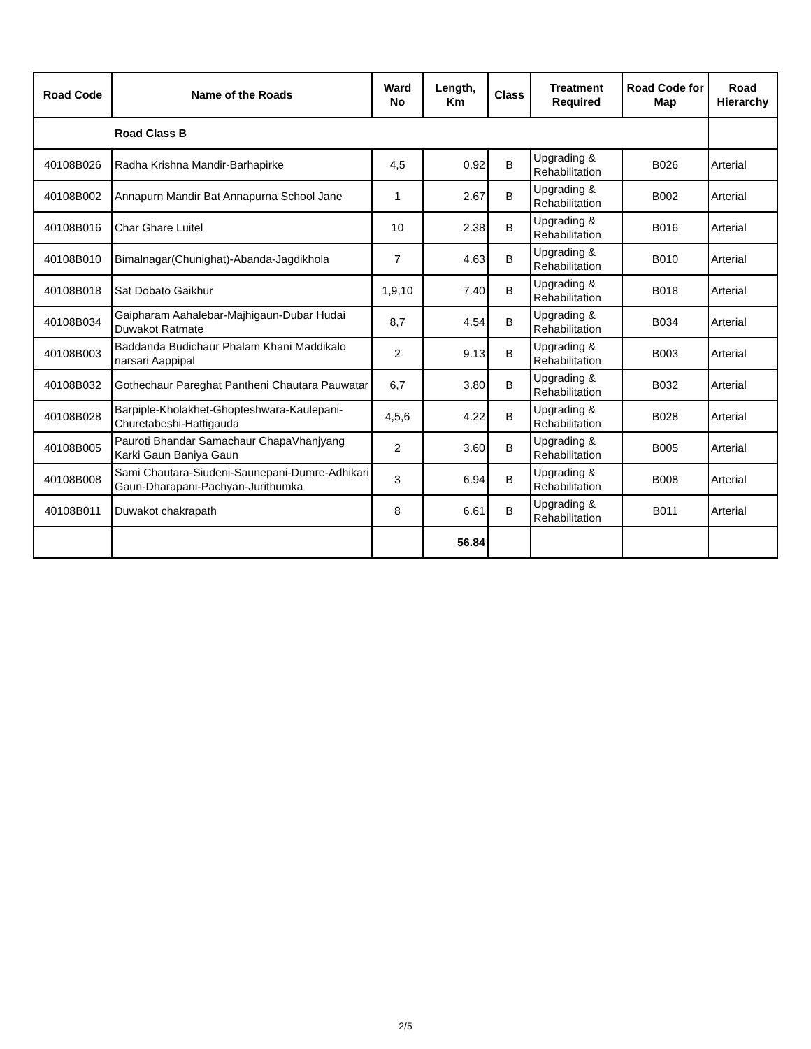| Road Code | Name of the Roads | Ward No | Length, Km | Class | Treatment Required | Road Code for Map | Road Hierarchy |
| --- | --- | --- | --- | --- | --- | --- | --- |
| Road Class B | | | | | | | |
| 40108B026 | Radha Krishna Mandir-Barhapirke | 4,5 | 0.92 | B | Upgrading & Rehabilitation | B026 | Arterial |
| 40108B002 | Annapurn Mandir Bat Annapurna School Jane | 1 | 2.67 | B | Upgrading & Rehabilitation | B002 | Arterial |
| 40108B016 | Char Ghare Luitel | 10 | 2.38 | B | Upgrading & Rehabilitation | B016 | Arterial |
| 40108B010 | Bimalnagar(Chunighat)-Abanda-Jagdikhola | 7 | 4.63 | B | Upgrading & Rehabilitation | B010 | Arterial |
| 40108B018 | Sat Dobato Gaikhur | 1,9,10 | 7.40 | B | Upgrading & Rehabilitation | B018 | Arterial |
| 40108B034 | Gaipharam Aahalebar-Majhigaun-Dubar Hudai Duwakot Ratmate | 8,7 | 4.54 | B | Upgrading & Rehabilitation | B034 | Arterial |
| 40108B003 | Baddanda Budichaur Phalam Khani Maddikalo narsari Aappipal | 2 | 9.13 | B | Upgrading & Rehabilitation | B003 | Arterial |
| 40108B032 | Gothechaur Pareghat Pantheni Chautara Pauwatar | 6,7 | 3.80 | B | Upgrading & Rehabilitation | B032 | Arterial |
| 40108B028 | Barpiple-Kholakhet-Ghopteshwara-Kaulepani-Churetabeshi-Hattigauda | 4,5,6 | 4.22 | B | Upgrading & Rehabilitation | B028 | Arterial |
| 40108B005 | Pauroti Bhandar Samachaur ChapaVhanjyang Karki Gaun Baniya Gaun | 2 | 3.60 | B | Upgrading & Rehabilitation | B005 | Arterial |
| 40108B008 | Sami Chautara-Siudeni-Saunepani-Dumre-Adhikari Gaun-Dharapani-Pachyan-Jurithumka | 3 | 6.94 | B | Upgrading & Rehabilitation | B008 | Arterial |
| 40108B011 | Duwakot chakrapath | 8 | 6.61 | B | Upgrading & Rehabilitation | B011 | Arterial |
| | | | 56.84 | | | | |
2/5